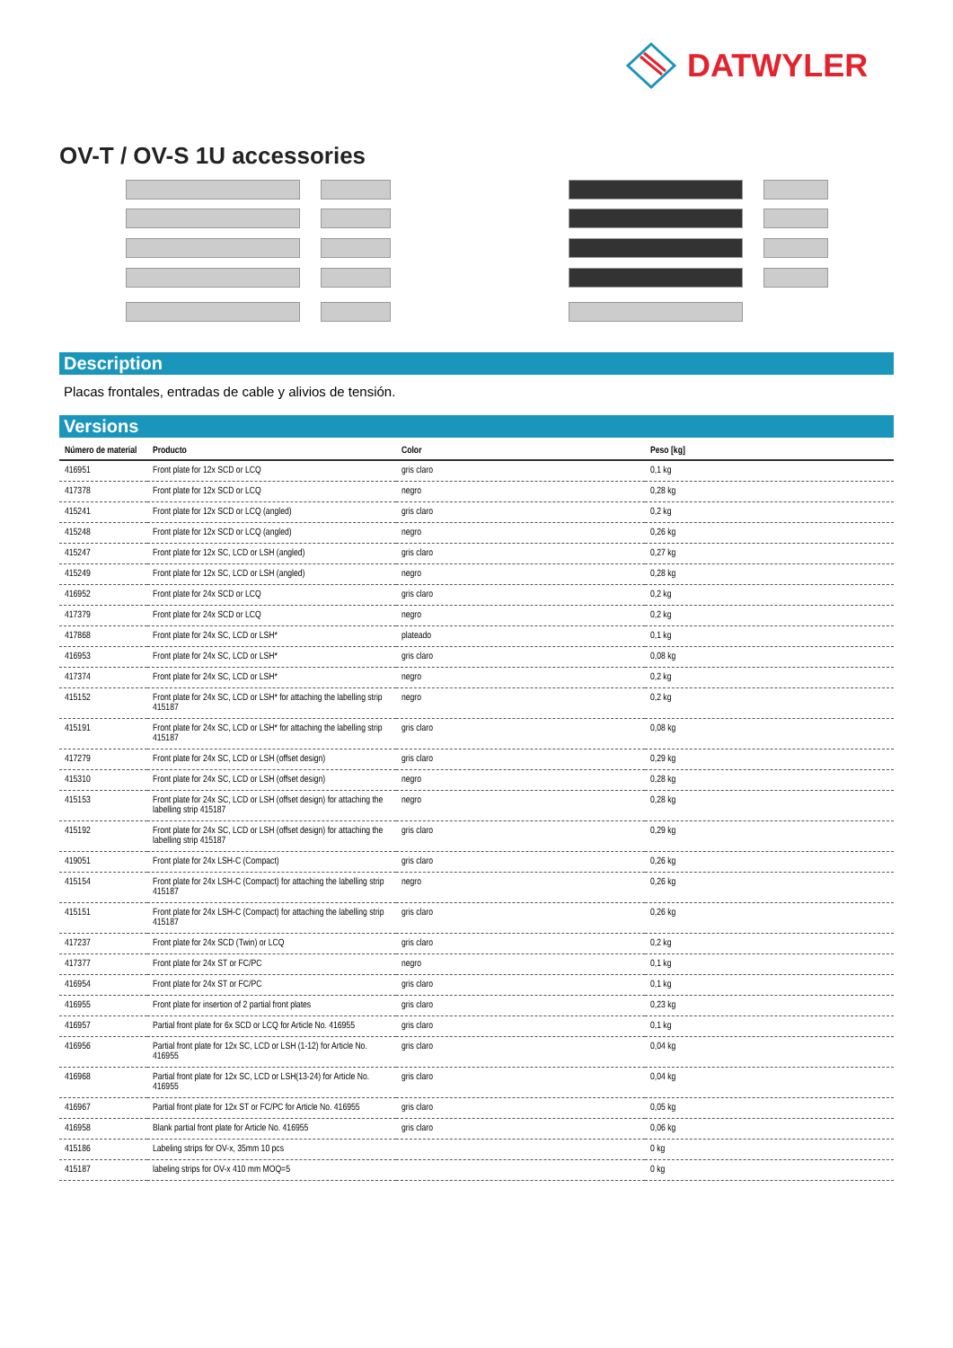DATWYLER
OV-T / OV-S 1U accessories
Description
Placas frontales, entradas de cable y alivios de tensión.
Versions
| Número de material | Producto | Color | Peso [kg] |
| --- | --- | --- | --- |
| 416951 | Front plate for 12x SCD or LCQ | gris claro | 0,1 kg |
| 417378 | Front plate for 12x SCD or LCQ | negro | 0,28 kg |
| 415241 | Front plate for 12x SCD or LCQ (angled) | gris claro | 0,2 kg |
| 415248 | Front plate for 12x SCD or LCQ (angled) | negro | 0,26 kg |
| 415247 | Front plate for 12x SC, LCD or LSH (angled) | gris claro | 0,27 kg |
| 415249 | Front plate for 12x SC, LCD or LSH (angled) | negro | 0,28 kg |
| 416952 | Front plate for 24x SCD or LCQ | gris claro | 0,2 kg |
| 417379 | Front plate for 24x SCD or LCQ | negro | 0,2 kg |
| 417868 | Front plate for 24x SC, LCD or LSH* | plateado | 0,1 kg |
| 416953 | Front plate for 24x SC, LCD or LSH* | gris claro | 0,08 kg |
| 417374 | Front plate for 24x SC, LCD or LSH* | negro | 0,2 kg |
| 415152 | Front plate for 24x SC, LCD or LSH* for attaching the labelling strip 415187 | negro | 0,2 kg |
| 415191 | Front plate for 24x SC, LCD or LSH* for attaching the labelling strip 415187 | gris claro | 0,08 kg |
| 417279 | Front plate for 24x SC, LCD or LSH (offset design) | gris claro | 0,29 kg |
| 415310 | Front plate for 24x SC, LCD or LSH (offset design) | negro | 0,28 kg |
| 415153 | Front plate for 24x SC, LCD or LSH (offset design) for attaching the labelling strip 415187 | negro | 0,28 kg |
| 415192 | Front plate for 24x SC, LCD or LSH (offset design) for attaching the labelling strip 415187 | gris claro | 0,29 kg |
| 419051 | Front plate for 24x LSH-C (Compact) | gris claro | 0,26 kg |
| 415154 | Front plate for 24x LSH-C (Compact) for attaching the labelling strip 415187 | negro | 0,26 kg |
| 415151 | Front plate for 24x LSH-C (Compact) for attaching the labelling strip 415187 | gris claro | 0,26 kg |
| 417237 | Front plate for 24x SCD (Twin) or LCQ | gris claro | 0,2 kg |
| 417377 | Front plate for 24x ST or FC/PC | negro | 0,1 kg |
| 416954 | Front plate for 24x ST or FC/PC | gris claro | 0,1 kg |
| 416955 | Front plate for insertion of 2 partial front plates | gris claro | 0,23 kg |
| 416957 | Partial front plate for 6x SCD or LCQ for Article No. 416955 | gris claro | 0,1 kg |
| 416956 | Partial front plate for 12x SC, LCD or LSH (1-12) for Article No. 416955 | gris claro | 0,04 kg |
| 416968 | Partial front plate for 12x SC, LCD or LSH(13-24) for Article No. 416955 | gris claro | 0,04 kg |
| 416967 | Partial front plate for 12x ST or FC/PC for Article No. 416955 | gris claro | 0,05 kg |
| 416958 | Blank partial front plate for Article No. 416955 | gris claro | 0,06 kg |
| 415186 | Labeling strips for OV-x, 35mm 10 pcs | | 0 kg |
| 415187 | labeling strips for OV-x 410 mm MOQ=5 | | 0 kg |